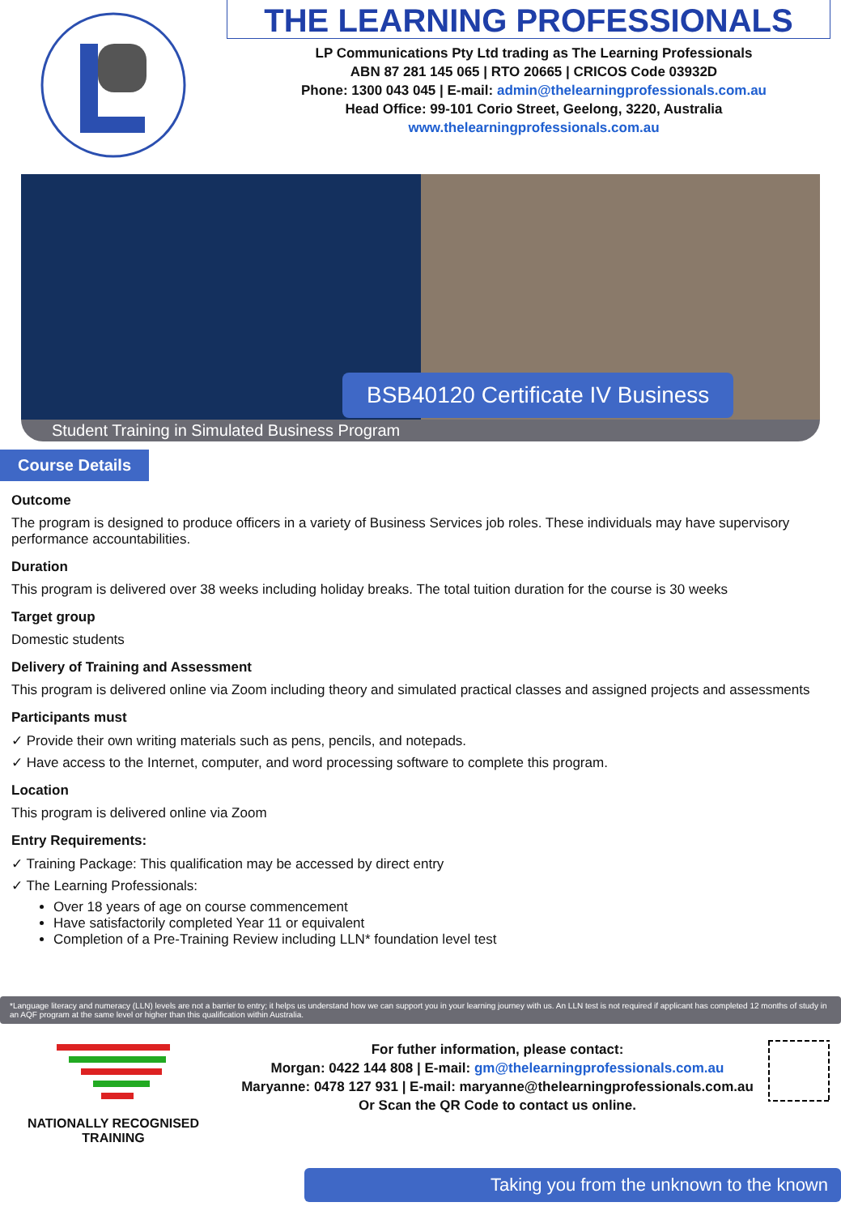THE LEARNING PROFESSIONALS
LP Communications Pty Ltd trading as The Learning Professionals
ABN 87 281 145 065 | RTO 20665 | CRICOS Code 03932D
Phone: 1300 043 045 | E-mail: admin@thelearningprofessionals.com.au
Head Office: 99-101 Corio Street, Geelong, 3220, Australia
www.thelearningprofessionals.com.au
BSB40120 Certificate IV Business
Student Training in Simulated Business Program
Course Details
Outcome
The program is designed to produce officers in a variety of Business Services job roles. These individuals may have supervisory performance accountabilities.
Duration
This program is delivered over 38 weeks including holiday breaks. The total tuition duration for the course is 30 weeks
Target group
Domestic students
Delivery of Training and Assessment
This program is delivered online via Zoom including theory and simulated practical classes and assigned projects and assessments
Participants must
✓ Provide their own writing materials such as pens, pencils, and notepads.
✓ Have access to the Internet, computer, and word processing software to complete this program.
Location
This program is delivered online via Zoom
Entry Requirements:
✓ Training Package: This qualification may be accessed by direct entry
✓ The Learning Professionals:
Over 18 years of age on course commencement
Have satisfactorily completed Year 11 or equivalent
Completion of a Pre-Training Review including LLN* foundation level test
*Language literacy and numeracy (LLN) levels are not a barrier to entry; it helps us understand how we can support you in your learning journey with us. An LLN test is not required if applicant has completed 12 months of study in an AQF program at the same level or higher than this qualification within Australia.
NATIONALLY RECOGNISED
TRAINING
For futher information, please contact:
Morgan: 0422 144 808 | E-mail: gm@thelearningprofessionals.com.au
Maryanne: 0478 127 931 | E-mail: maryanne@thelearningprofessionals.com.au
Or Scan the QR Code to contact us online.
Taking you from the unknown to the known